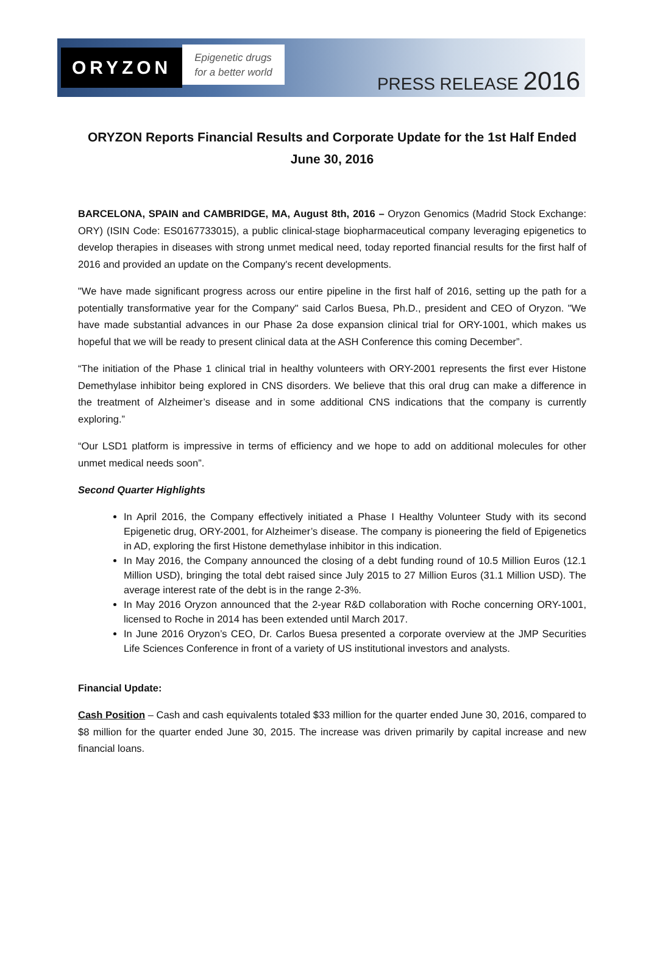ORYZON
Epigenetic drugs
for a better world
PRESS RELEASE 2016
ORYZON Reports Financial Results and Corporate Update for the 1st Half Ended June 30, 2016
BARCELONA, SPAIN and CAMBRIDGE, MA, August 8th, 2016 – Oryzon Genomics (Madrid Stock Exchange: ORY) (ISIN Code: ES0167733015), a public clinical-stage biopharmaceutical company leveraging epigenetics to develop therapies in diseases with strong unmet medical need, today reported financial results for the first half of 2016 and provided an update on the Company's recent developments.
"We have made significant progress across our entire pipeline in the first half of 2016, setting up the path for a potentially transformative year for the Company" said Carlos Buesa, Ph.D., president and CEO of Oryzon. "We have made substantial advances in our Phase 2a dose expansion clinical trial for ORY-1001, which makes us hopeful that we will be ready to present clinical data at the ASH Conference this coming December”.
“The initiation of the Phase 1 clinical trial in healthy volunteers with ORY-2001 represents the first ever Histone Demethylase inhibitor being explored in CNS disorders. We believe that this oral drug can make a difference in the treatment of Alzheimer’s disease and in some additional CNS indications that the company is currently exploring.”
“Our LSD1 platform is impressive in terms of efficiency and we hope to add on additional molecules for other unmet medical needs soon”.
Second Quarter Highlights
In April 2016, the Company effectively initiated a Phase I Healthy Volunteer Study with its second Epigenetic drug, ORY-2001, for Alzheimer’s disease. The company is pioneering the field of Epigenetics in AD, exploring the first Histone demethylase inhibitor in this indication.
In May 2016, the Company announced the closing of a debt funding round of 10.5 Million Euros (12.1 Million USD), bringing the total debt raised since July 2015 to 27 Million Euros (31.1 Million USD). The average interest rate of the debt is in the range 2-3%.
In May 2016 Oryzon announced that the 2-year R&D collaboration with Roche concerning ORY-1001, licensed to Roche in 2014 has been extended until March 2017.
In June 2016 Oryzon’s CEO, Dr. Carlos Buesa presented a corporate overview at the JMP Securities Life Sciences Conference in front of a variety of US institutional investors and analysts.
Financial Update:
Cash Position – Cash and cash equivalents totaled $33 million for the quarter ended June 30, 2016, compared to $8 million for the quarter ended June 30, 2015. The increase was driven primarily by capital increase and new financial loans.